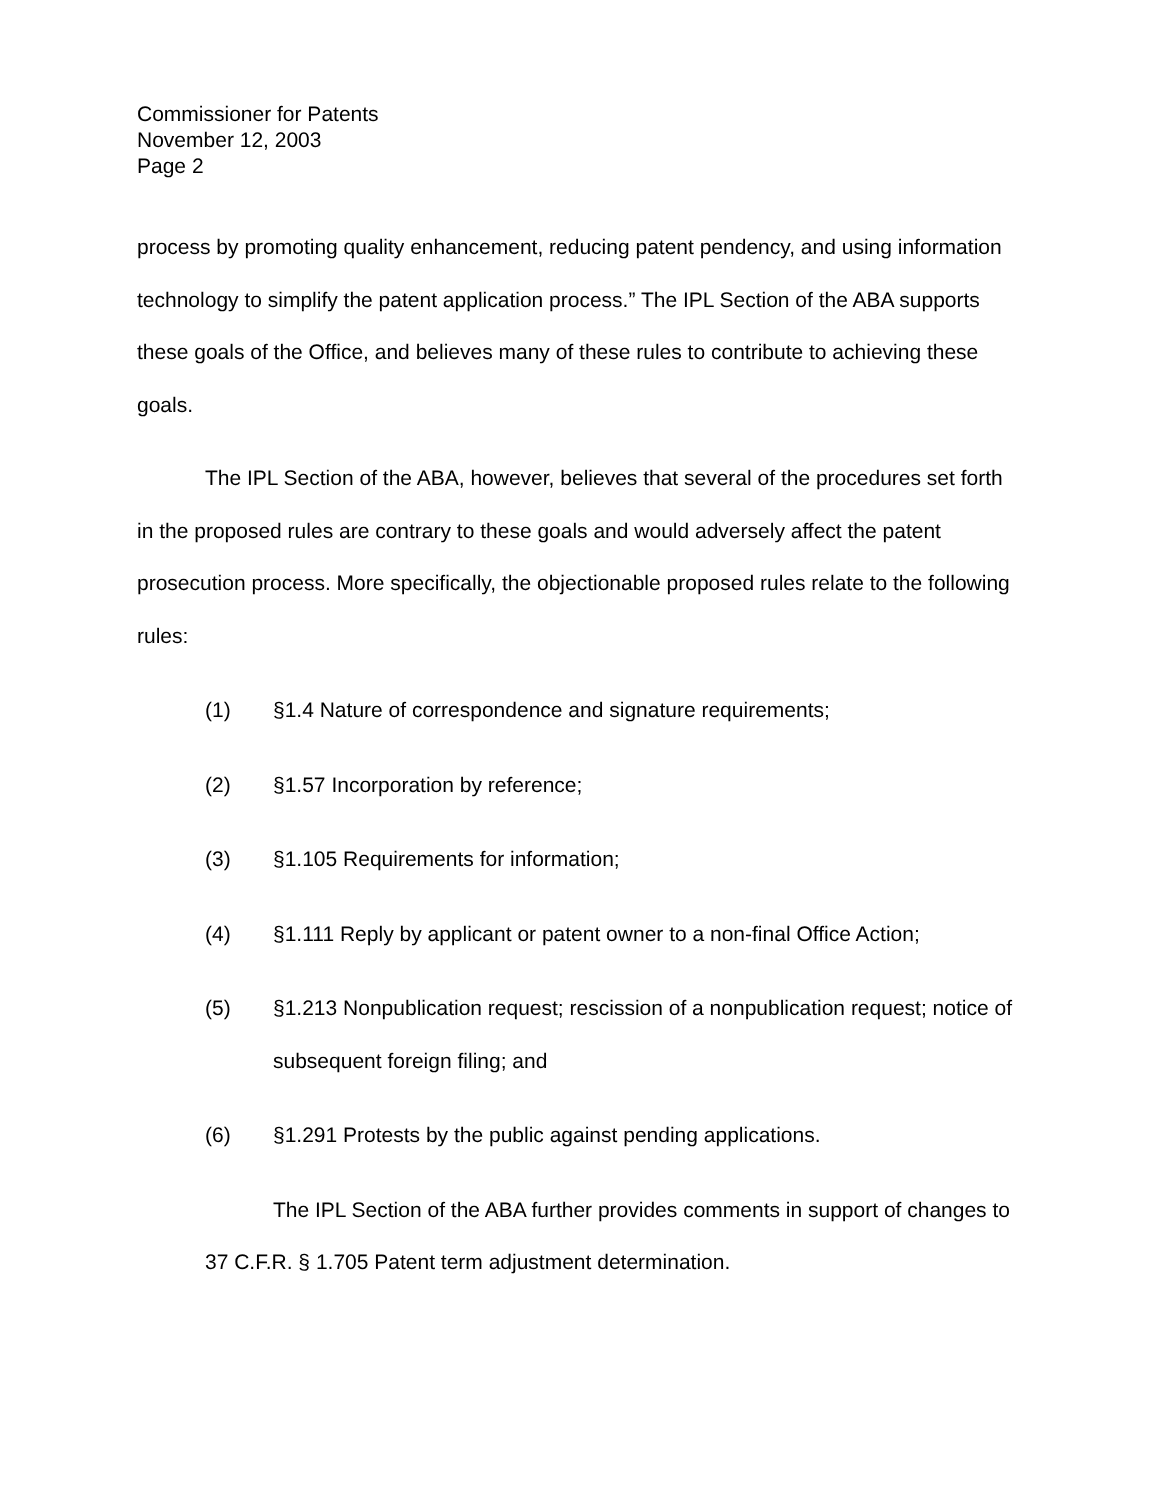Commissioner for Patents
November 12, 2003
Page 2
process by promoting quality enhancement, reducing patent pendency, and using information technology to simplify the patent application process.” The IPL Section of the ABA supports these goals of the Office, and believes many of these rules to contribute to achieving these goals.
The IPL Section of the ABA, however, believes that several of the procedures set forth in the proposed rules are contrary to these goals and would adversely affect the patent prosecution process. More specifically, the objectionable proposed rules relate to the following rules:
(1) §1.4 Nature of correspondence and signature requirements;
(2) §1.57 Incorporation by reference;
(3) §1.105 Requirements for information;
(4) §1.111 Reply by applicant or patent owner to a non-final Office Action;
(5) §1.213 Nonpublication request; rescission of a nonpublication request; notice of subsequent foreign filing; and
(6) §1.291 Protests by the public against pending applications.
The IPL Section of the ABA further provides comments in support of changes to 37 C.F.R. § 1.705 Patent term adjustment determination.